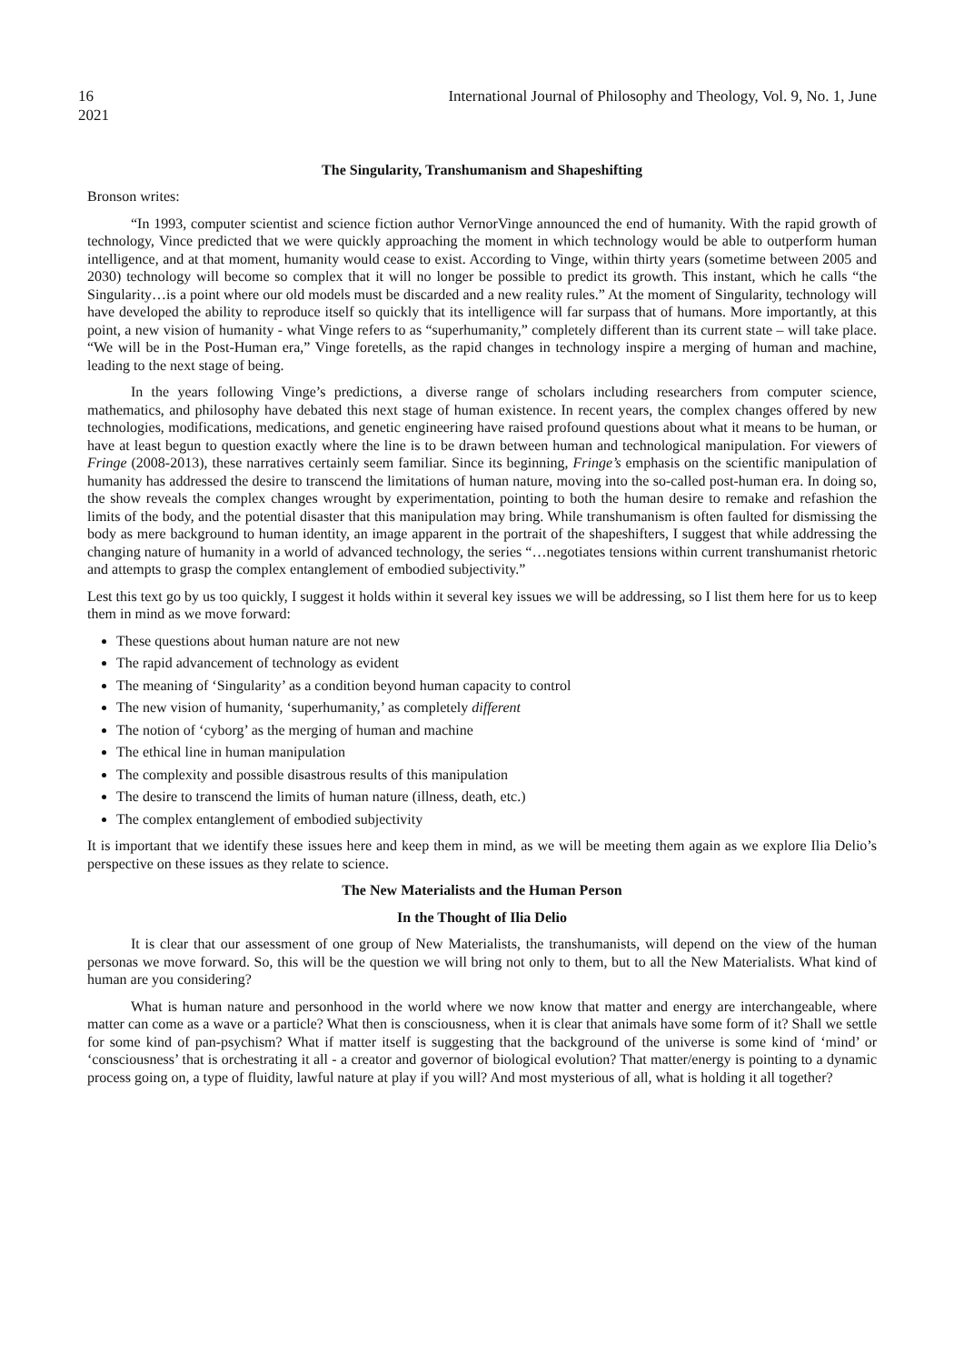16 International Journal of Philosophy and Theology, Vol. 9, No. 1, June
2021
The Singularity, Transhumanism and Shapeshifting
Bronson writes:
“In 1993, computer scientist and science fiction author VernorVinge announced the end of humanity. With the rapid growth of technology, Vince predicted that we were quickly approaching the moment in which technology would be able to outperform human intelligence, and at that moment, humanity would cease to exist. According to Vinge, within thirty years (sometime between 2005 and 2030) technology will become so complex that it will no longer be possible to predict its growth. This instant, which he calls “the Singularity…is a point where our old models must be discarded and a new reality rules.” At the moment of Singularity, technology will have developed the ability to reproduce itself so quickly that its intelligence will far surpass that of humans. More importantly, at this point, a new vision of humanity - what Vinge refers to as “superhumanity,” completely different than its current state – will take place. “We will be in the Post-Human era,” Vinge foretells, as the rapid changes in technology inspire a merging of human and machine, leading to the next stage of being.
In the years following Vinge’s predictions, a diverse range of scholars including researchers from computer science, mathematics, and philosophy have debated this next stage of human existence. In recent years, the complex changes offered by new technologies, modifications, medications, and genetic engineering have raised profound questions about what it means to be human, or have at least begun to question exactly where the line is to be drawn between human and technological manipulation. For viewers of Fringe (2008-2013), these narratives certainly seem familiar. Since its beginning, Fringe’s emphasis on the scientific manipulation of humanity has addressed the desire to transcend the limitations of human nature, moving into the so-called post-human era. In doing so, the show reveals the complex changes wrought by experimentation, pointing to both the human desire to remake and refashion the limits of the body, and the potential disaster that this manipulation may bring. While transhumanism is often faulted for dismissing the body as mere background to human identity, an image apparent in the portrait of the shapeshifters, I suggest that while addressing the changing nature of humanity in a world of advanced technology, the series “…negotiates tensions within current transhumanist rhetoric and attempts to grasp the complex entanglement of embodied subjectivity.”
Lest this text go by us too quickly, I suggest it holds within it several key issues we will be addressing, so I list them here for us to keep them in mind as we move forward:
These questions about human nature are not new
The rapid advancement of technology as evident
The meaning of ‘Singularity’ as a condition beyond human capacity to control
The new vision of humanity, ‘superhumanity,’ as completely different
The notion of ‘cyborg’ as the merging of human and machine
The ethical line in human manipulation
The complexity and possible disastrous results of this manipulation
The desire to transcend the limits of human nature (illness, death, etc.)
The complex entanglement of embodied subjectivity
It is important that we identify these issues here and keep them in mind, as we will be meeting them again as we explore Ilia Delio’s perspective on these issues as they relate to science.
The New Materialists and the Human Person
In the Thought of Ilia Delio
It is clear that our assessment of one group of New Materialists, the transhumanists, will depend on the view of the human personas we move forward. So, this will be the question we will bring not only to them, but to all the New Materialists. What kind of human are you considering?
What is human nature and personhood in the world where we now know that matter and energy are interchangeable, where matter can come as a wave or a particle? What then is consciousness, when it is clear that animals have some form of it? Shall we settle for some kind of pan-psychism? What if matter itself is suggesting that the background of the universe is some kind of ‘mind’ or ‘consciousness’ that is orchestrating it all - a creator and governor of biological evolution? That matter/energy is pointing to a dynamic process going on, a type of fluidity, lawful nature at play if you will? And most mysterious of all, what is holding it all together?